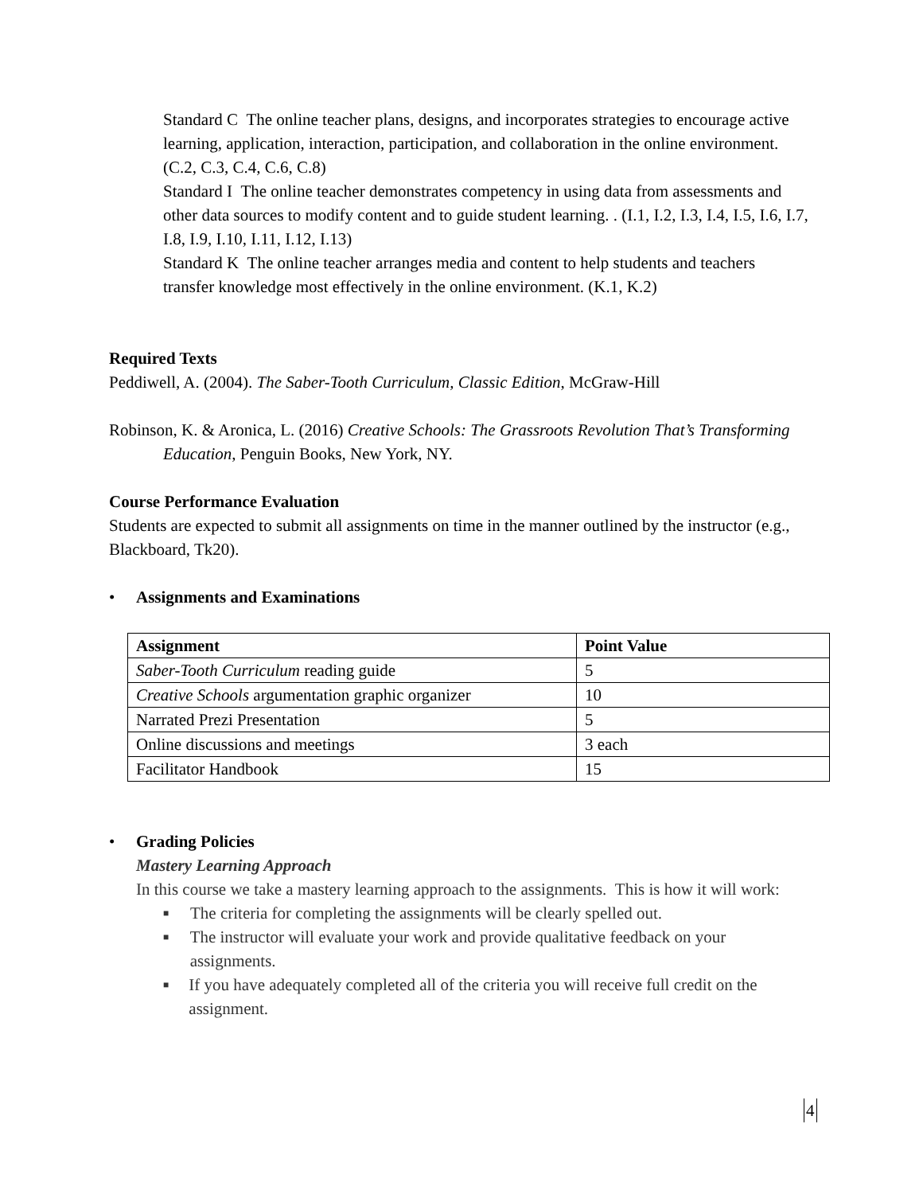Standard C The online teacher plans, designs, and incorporates strategies to encourage active learning, application, interaction, participation, and collaboration in the online environment. (C.2, C.3, C.4, C.6, C.8)
Standard I The online teacher demonstrates competency in using data from assessments and other data sources to modify content and to guide student learning. . (I.1, I.2, I.3, I.4, I.5, I.6, I.7, I.8, I.9, I.10, I.11, I.12, I.13)
Standard K The online teacher arranges media and content to help students and teachers transfer knowledge most effectively in the online environment. (K.1, K.2)
Required Texts
Peddiwell, A. (2004). The Saber-Tooth Curriculum, Classic Edition, McGraw-Hill
Robinson, K. & Aronica, L. (2016) Creative Schools: The Grassroots Revolution That’s Transforming Education, Penguin Books, New York, NY.
Course Performance Evaluation
Students are expected to submit all assignments on time in the manner outlined by the instructor (e.g., Blackboard, Tk20).
• Assignments and Examinations
| Assignment | Point Value |
| --- | --- |
| Saber-Tooth Curriculum reading guide | 5 |
| Creative Schools argumentation graphic organizer | 10 |
| Narrated Prezi Presentation | 5 |
| Online discussions and meetings | 3 each |
| Facilitator Handbook | 15 |
• Grading Policies
Mastery Learning Approach
In this course we take a mastery learning approach to the assignments. This is how it will work:
■ The criteria for completing the assignments will be clearly spelled out.
■ The instructor will evaluate your work and provide qualitative feedback on your assignments.
■ If you have adequately completed all of the criteria you will receive full credit on the assignment.
4